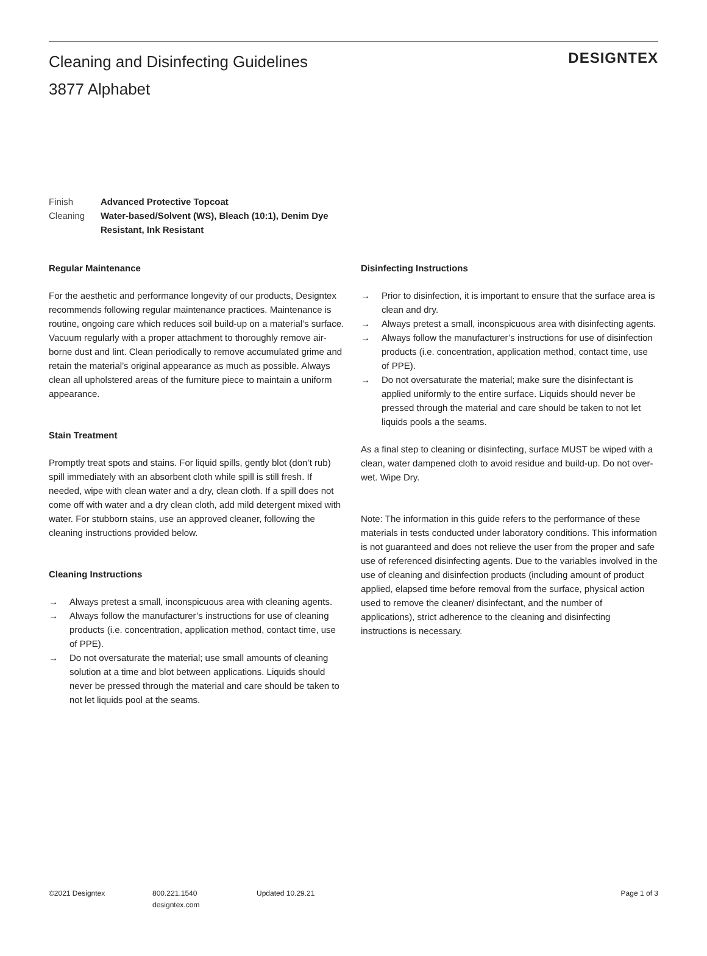Cleaning and Disinfecting Guidelines
3877 Alphabet
DESIGNTEX
Finish Advanced Protective Topcoat
Cleaning Water-based/Solvent (WS), Bleach (10:1), Denim Dye Resistant, Ink Resistant
Regular Maintenance
For the aesthetic and performance longevity of our products, Designtex recommends following regular maintenance practices. Maintenance is routine, ongoing care which reduces soil build-up on a material’s surface. Vacuum regularly with a proper attachment to thoroughly remove air-borne dust and lint. Clean periodically to remove accumulated grime and retain the material’s original appearance as much as possible. Always clean all upholstered areas of the furniture piece to maintain a uniform appearance.
Stain Treatment
Promptly treat spots and stains. For liquid spills, gently blot (don’t rub) spill immediately with an absorbent cloth while spill is still fresh. If needed, wipe with clean water and a dry, clean cloth. If a spill does not come off with water and a dry clean cloth, add mild detergent mixed with water. For stubborn stains, use an approved cleaner, following the cleaning instructions provided below.
Cleaning Instructions
→ Always pretest a small, inconspicuous area with cleaning agents.
→ Always follow the manufacturer’s instructions for use of cleaning products (i.e. concentration, application method, contact time, use of PPE).
→ Do not oversaturate the material; use small amounts of cleaning solution at a time and blot between applications. Liquids should never be pressed through the material and care should be taken to not let liquids pool at the seams.
Disinfecting Instructions
→ Prior to disinfection, it is important to ensure that the surface area is clean and dry.
→ Always pretest a small, inconspicuous area with disinfecting agents.
→ Always follow the manufacturer’s instructions for use of disinfection products (i.e. concentration, application method, contact time, use of PPE).
→ Do not oversaturate the material; make sure the disinfectant is applied uniformly to the entire surface. Liquids should never be pressed through the material and care should be taken to not let liquids pools a the seams.
As a final step to cleaning or disinfecting, surface MUST be wiped with a clean, water dampened cloth to avoid residue and build-up. Do not over-wet. Wipe Dry.
Note: The information in this guide refers to the performance of these materials in tests conducted under laboratory conditions. This information is not guaranteed and does not relieve the user from the proper and safe use of referenced disinfecting agents. Due to the variables involved in the use of cleaning and disinfection products (including amount of product applied, elapsed time before removal from the surface, physical action used to remove the cleaner/ disinfectant, and the number of applications), strict adherence to the cleaning and disinfecting instructions is necessary.
©2021 Designtex 800.221.1540
designtex.com
Updated 10.29.21 Page 1 of 3